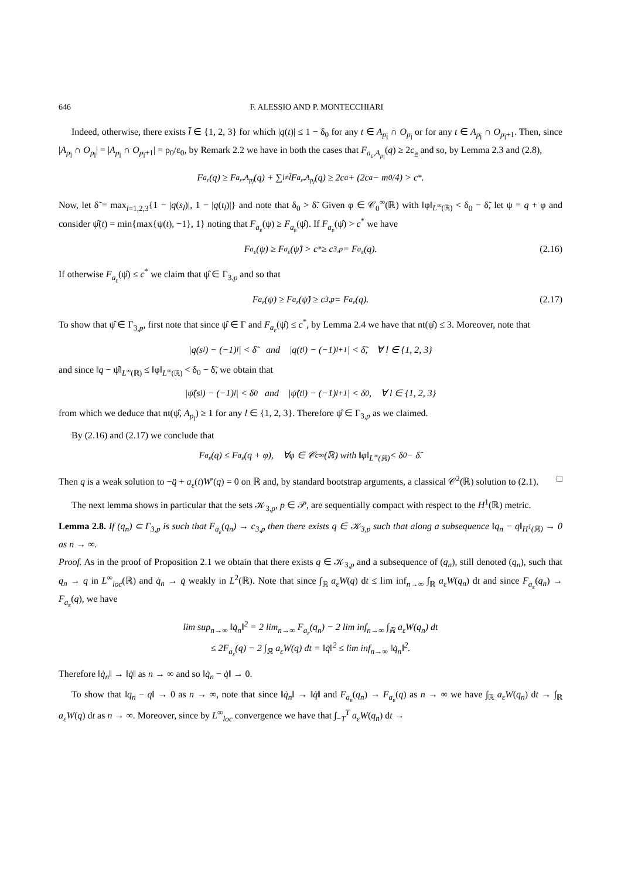646 F. ALESSIO AND P. MONTECCHIARI
Indeed, otherwise, there exists l̄ ∈ {1, 2, 3} for which |q(t)| ≤ 1 − δ<sub>0</sub> for any t ∈ A<sub>p<sub>l̄</sub></sub> ∩ O<sub>p<sub>l̄</sub></sub> or for any t ∈ A<sub>p<sub>l̄</sub></sub> ∩ O<sub>p<sub>l̄</sub>+1</sub>. Then, since |A<sub>p<sub>l̄</sub></sub> ∩ O<sub>p<sub>l̄</sub></sub>| = |A<sub>p<sub>l̄</sub></sub> ∩ O<sub>p<sub>l̄</sub>+1</sub>| = ρ<sub>0</sub>/ε<sub>0</sub>, by Remark 2.2 we have in both the cases that F<sub>a<sub>ε</sub>,A<sub>p<sub>l̄</sub></sub></sub>(q) ≥ 2c<sub>a</sub> and so, by Lemma 2.3 and (2.8),
F<sub>a<sub>ε</sub></sub>(q) ≥ F<sub>a<sub>ε</sub>,A<sub>p<sub>l̄</sub></sub></sub>(q) + ∑<sub>l≠l̄</sub> F<sub>a<sub>ε</sub>,A<sub>p<sub>l</sub></sub></sub>(q) ≥ 2c<sub>a</sub> + (2c<sub>a</sub> − m<sub>0</sub>/4) > c<sup>*</sup>.
Now, let δ̃ = max<sub>l=1,2,3</sub>{1 − |q(s<sub>l</sub>)|, 1 − |q(t<sub>l</sub>)|} and note that δ<sub>0</sub> > δ̃. Given φ ∈ 𝒞<sub>0</sub><sup>∞</sup>(ℝ) with ‖φ‖<sub>L<sup>∞</sup>(ℝ)</sub> < δ<sub>0</sub> − δ̃, let ψ = q + φ and consider ψ̂(t) = min{max{ψ(t), −1}, 1} noting that F<sub>a<sub>ε</sub></sub>(ψ) ≥ F<sub>a<sub>ε</sub></sub>(ψ̂). If F<sub>a<sub>ε</sub></sub>(ψ̂) > c<sup>*</sup> we have
F<sub>a<sub>ε</sub></sub>(ψ) ≥ F<sub>a<sub>ε</sub></sub>(ψ̂) > c<sup>*</sup> ≥ c<sub>3,p</sub> = F<sub>a<sub>ε</sub></sub>(q). (2.16)
If otherwise F<sub>a<sub>ε</sub></sub>(ψ̂) ≤ c<sup>*</sup> we claim that ψ̂ ∈ Γ<sub>3,p</sub> and so that
F<sub>a<sub>ε</sub></sub>(ψ) ≥ F<sub>a<sub>ε</sub></sub>(ψ̂) ≥ c<sub>3,p</sub> = F<sub>a<sub>ε</sub></sub>(q). (2.17)
To show that ψ̂ ∈ Γ<sub>3,p</sub>, first note that since ψ̂ ∈ Γ and F<sub>a<sub>ε</sub></sub>(ψ̂) ≤ c<sup>*</sup>, by Lemma 2.4 we have that nt(ψ̂) ≤ 3. Moreover, note that
|q(s<sub>l</sub>) − (−1)<sup>l</sup>| < δ̃ and |q(t<sub>l</sub>) − (−1)<sup>l+1</sup>| < δ̃, ∀ l ∈ {1, 2, 3}
and since ‖q − ψ̂‖<sub>L<sup>∞</sup>(ℝ)</sub> ≤ ‖φ‖<sub>L<sup>∞</sup>(ℝ)</sub> < δ<sub>0</sub> − δ̃, we obtain that
|ψ̂(s<sub>l</sub>) − (−1)<sup>l</sup>| < δ<sub>0</sub> and |ψ̂(t<sub>l</sub>) − (−1)<sup>l+1</sup>| < δ<sub>0</sub>, ∀ l ∈ {1, 2, 3}
from which we deduce that nt(ψ̂, A<sub>p<sub>l</sub></sub>) ≥ 1 for any l ∈ {1, 2, 3}. Therefore ψ̂ ∈ Γ<sub>3,p</sub> as we claimed.
By (2.16) and (2.17) we conclude that
F<sub>a<sub>ε</sub></sub>(q) ≤ F<sub>a<sub>ε</sub></sub>(q + φ), ∀φ ∈ 𝒞<sub>c</sub><sup>∞</sup>(ℝ) with ‖φ‖<sub>L<sup>∞</sup>(ℝ)</sub> < δ<sub>0</sub> − δ̃.
Then q is a weak solution to −q̈ + a<sub>ε</sub>(t)W′(q) = 0 on ℝ and, by standard bootstrap arguments, a classical 𝒞<sup>2</sup>(ℝ) solution to (2.1). □
The next lemma shows in particular that the sets 𝒦<sub>3,p</sub>, p ∈ 𝒫, are sequentially compact with respect to the H<sup>1</sup>(ℝ) metric.
Lemma 2.8. If (q<sub>n</sub>) ⊂ Γ<sub>3,p</sub> is such that F<sub>a<sub>ε</sub></sub>(q<sub>n</sub>) → c<sub>3,p</sub> then there exists q ∈ 𝒦<sub>3,p</sub> such that along a subsequence ‖q<sub>n</sub> − q‖<sub>H<sup>1</sup>(ℝ)</sub> → 0 as n → ∞.
Proof. As in the proof of Proposition 2.1 we obtain that there exists q ∈ 𝒦<sub>3,p</sub> and a subsequence of (q<sub>n</sub>), still denoted (q<sub>n</sub>), such that q<sub>n</sub> → q in L<sup>∞</sup><sub>loc</sub>(ℝ) and q̇<sub>n</sub> → q̇ weakly in L<sup>2</sup>(ℝ). Note that since ∫<sub>ℝ</sub> a<sub>ε</sub>W(q) dt ≤ lim inf<sub>n→∞</sub> ∫<sub>ℝ</sub> a<sub>ε</sub>W(q<sub>n</sub>) dt and since F<sub>a<sub>ε</sub></sub>(q<sub>n</sub>) → F<sub>a<sub>ε</sub></sub>(q), we have
lim sup<sub>n→∞</sub> ‖q̇<sub>n</sub>‖<sup>2</sup> = 2 lim<sub>n→∞</sub> F<sub>a<sub>ε</sub></sub>(q<sub>n</sub>) − 2 lim inf<sub>n→∞</sub> ∫<sub>ℝ</sub> a<sub>ε</sub>W(q<sub>n</sub>) dt
≤ 2F<sub>a<sub>ε</sub></sub>(q) − 2 ∫<sub>ℝ</sub> a<sub>ε</sub>W(q) dt = ‖q̇‖<sup>2</sup> ≤ lim inf<sub>n→∞</sub> ‖q̇<sub>n</sub>‖<sup>2</sup>.
Therefore ‖q̇<sub>n</sub>‖ → ‖q̇‖ as n → ∞ and so ‖q̇<sub>n</sub> − q̇‖ → 0.
To show that ‖q<sub>n</sub> − q‖ → 0 as n → ∞, note that since ‖q̇<sub>n</sub>‖ → ‖q̇‖ and F<sub>a<sub>ε</sub></sub>(q<sub>n</sub>) → F<sub>a<sub>ε</sub></sub>(q) as n → ∞ we have ∫<sub>ℝ</sub> a<sub>ε</sub>W(q<sub>n</sub>) dt → ∫<sub>ℝ</sub> a<sub>ε</sub>W(q) dt as n → ∞. Moreover, since by L<sup>∞</sup><sub>loc</sub> convergence we have that ∫<sub>−T</sub><sup>T</sup> a<sub>ε</sub>W(q<sub>n</sub>) dt →